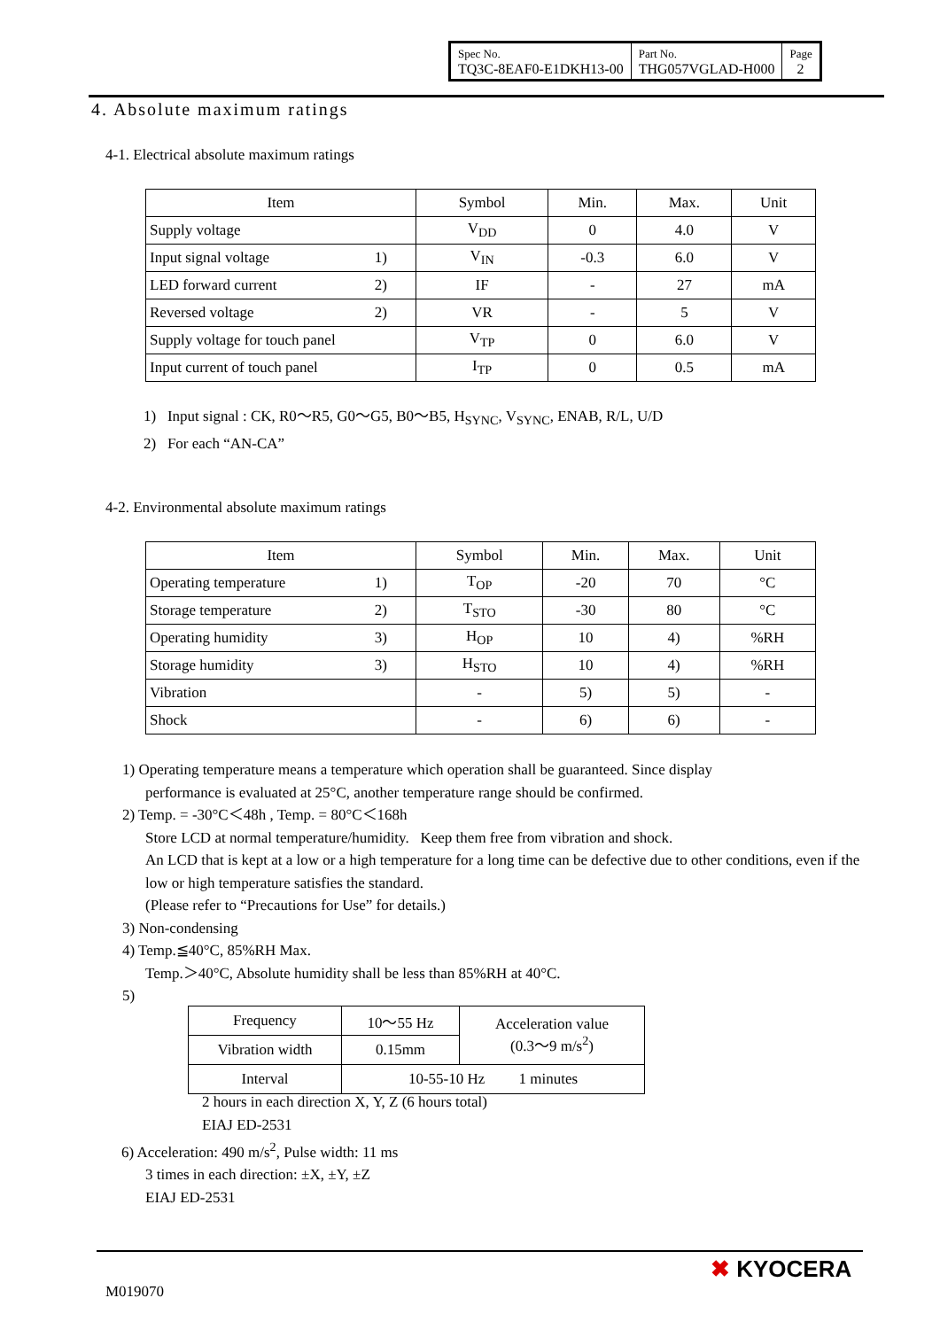| Spec No. TQ3C-8EAF0-E1DKH13-00 | Part No. THG057VGLAD-H000 | Page 2 |
4. Absolute maximum ratings
4-1. Electrical absolute maximum ratings
| Item | Symbol | Min. | Max. | Unit |
| --- | --- | --- | --- | --- |
| Supply voltage | V<sub>DD</sub> | 0 | 4.0 | V |
| Input signal voltage 1) | V<sub>IN</sub> | -0.3 | 6.0 | V |
| LED forward current 2) | IF | - | 27 | mA |
| Reversed voltage 2) | VR | - | 5 | V |
| Supply voltage for touch panel | V<sub>TP</sub> | 0 | 6.0 | V |
| Input current of touch panel | I<sub>TP</sub> | 0 | 0.5 | mA |
1) Input signal : CK, R0～R5, G0～G5, B0～B5, H<sub>SYNC</sub>, V<sub>SYNC</sub>, ENAB, R/L, U/D
2) For each “AN-CA”
4-2. Environmental absolute maximum ratings
| Item | Symbol | Min. | Max. | Unit |
| --- | --- | --- | --- | --- |
| Operating temperature 1) | T<sub>OP</sub> | -20 | 70 | °C |
| Storage temperature 2) | T<sub>STO</sub> | -30 | 80 | °C |
| Operating humidity 3) | H<sub>OP</sub> | 10 | 4) | %RH |
| Storage humidity 3) | H<sub>STO</sub> | 10 | 4) | %RH |
| Vibration | - | 5) | 5) | - |
| Shock | - | 6) | 6) | - |
1) Operating temperature means a temperature which operation shall be guaranteed. Since display
performance is evaluated at 25°C, another temperature range should be confirmed.
2) Temp. = -30°C＜48h , Temp. = 80°C＜168h
Store LCD at normal temperature/humidity. Keep them free from vibration and shock.
An LCD that is kept at a low or a high temperature for a long time can be defective due to other conditions, even if the low or high temperature satisfies the standard.
(Please refer to “Precautions for Use” for details.)
3) Non-condensing
4) Temp.≦40°C, 85%RH Max.
Temp.＞40°C, Absolute humidity shall be less than 85%RH at 40°C.
5)
| Frequency | 10～55 Hz | Acceleration value (0.3～9 m/s<sup>2</sup>) |
| Vibration width | 0.15mm | |
| Interval | 10-55-10 Hz 1 minutes | |
2 hours in each direction X, Y, Z (6 hours total)
EIAJ ED-2531
6) Acceleration: 490 m/s<sup>2</sup>, Pulse width: 11 ms
3 times in each direction: ±X, ±Y, ±Z
EIAJ ED-2531
M019070
✖ KYOCERA